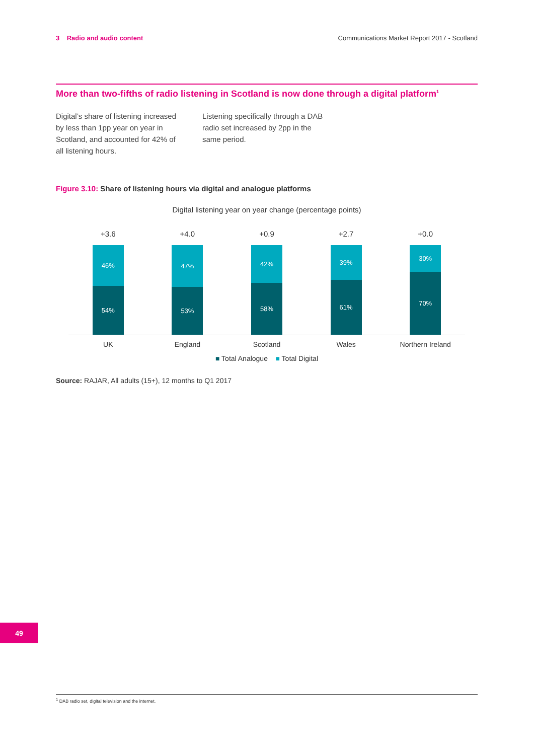3 Radio and audio content Communications Market Report 2017 - Scotland
More than two-fifths of radio listening in Scotland is now done through a digital platform<sup>1</sup>
Digital’s share of listening increased by less than 1pp year on year in Scotland, and accounted for 42% of all listening hours.
Listening specifically through a DAB radio set increased by 2pp in the same period.
Figure 3.10: Share of listening hours via digital and analogue platforms
Digital listening year on year change (percentage points)
+3.6
46%
54%
+4.0
47%
53%
+0.9
42%
58%
+2.7
39%
61%
+0.0
30%
70%
UK England Scotland Wales Northern Ireland
■ Total Analogue ■ Total Digital
Source: RAJAR, All adults (15+), 12 months to Q1 2017
49
<sup>1</sup> DAB radio set, digital television and the internet.